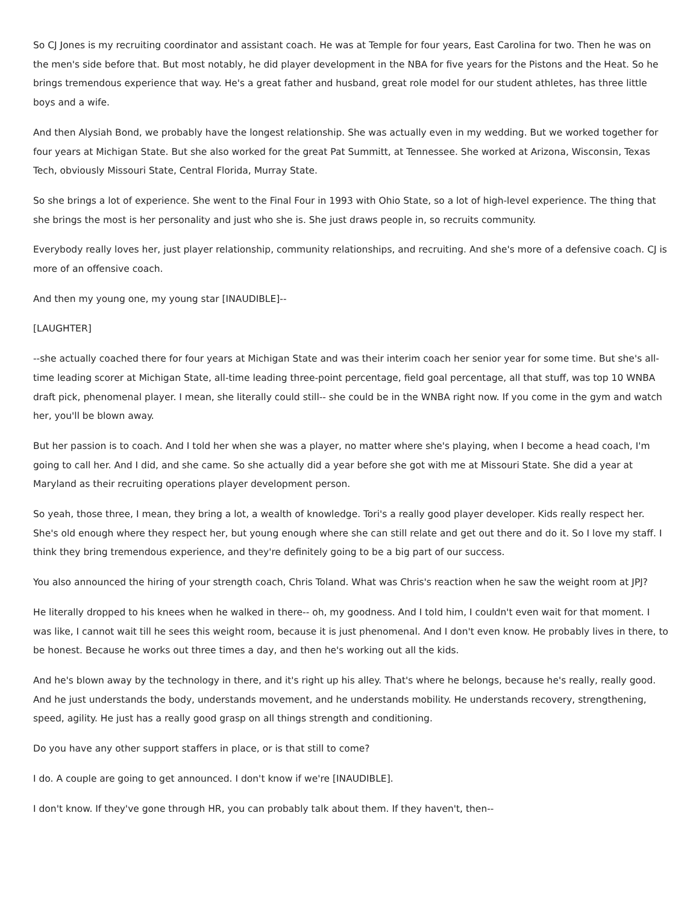So CJ Jones is my recruiting coordinator and assistant coach. He was at Temple for four years, East Carolina for two. Then he was on the men's side before that. But most notably, he did player development in the NBA for five years for the Pistons and the Heat. So he brings tremendous experience that way. He's a great father and husband, great role model for our student athletes, has three little boys and a wife.
And then Alysiah Bond, we probably have the longest relationship. She was actually even in my wedding. But we worked together for four years at Michigan State. But she also worked for the great Pat Summitt, at Tennessee. She worked at Arizona, Wisconsin, Texas Tech, obviously Missouri State, Central Florida, Murray State.
So she brings a lot of experience. She went to the Final Four in 1993 with Ohio State, so a lot of high-level experience. The thing that she brings the most is her personality and just who she is. She just draws people in, so recruits community.
Everybody really loves her, just player relationship, community relationships, and recruiting. And she's more of a defensive coach. CJ is more of an offensive coach.
And then my young one, my young star [INAUDIBLE]--
[LAUGHTER]
--she actually coached there for four years at Michigan State and was their interim coach her senior year for some time. But she's all-time leading scorer at Michigan State, all-time leading three-point percentage, field goal percentage, all that stuff, was top 10 WNBA draft pick, phenomenal player. I mean, she literally could still-- she could be in the WNBA right now. If you come in the gym and watch her, you'll be blown away.
But her passion is to coach. And I told her when she was a player, no matter where she's playing, when I become a head coach, I'm going to call her. And I did, and she came. So she actually did a year before she got with me at Missouri State. She did a year at Maryland as their recruiting operations player development person.
So yeah, those three, I mean, they bring a lot, a wealth of knowledge. Tori's a really good player developer. Kids really respect her. She's old enough where they respect her, but young enough where she can still relate and get out there and do it. So I love my staff. I think they bring tremendous experience, and they're definitely going to be a big part of our success.
You also announced the hiring of your strength coach, Chris Toland. What was Chris's reaction when he saw the weight room at JPJ?
He literally dropped to his knees when he walked in there-- oh, my goodness. And I told him, I couldn't even wait for that moment. I was like, I cannot wait till he sees this weight room, because it is just phenomenal. And I don't even know. He probably lives in there, to be honest. Because he works out three times a day, and then he's working out all the kids.
And he's blown away by the technology in there, and it's right up his alley. That's where he belongs, because he's really, really good. And he just understands the body, understands movement, and he understands mobility. He understands recovery, strengthening, speed, agility. He just has a really good grasp on all things strength and conditioning.
Do you have any other support staffers in place, or is that still to come?
I do. A couple are going to get announced. I don't know if we're [INAUDIBLE].
I don't know. If they've gone through HR, you can probably talk about them. If they haven't, then--